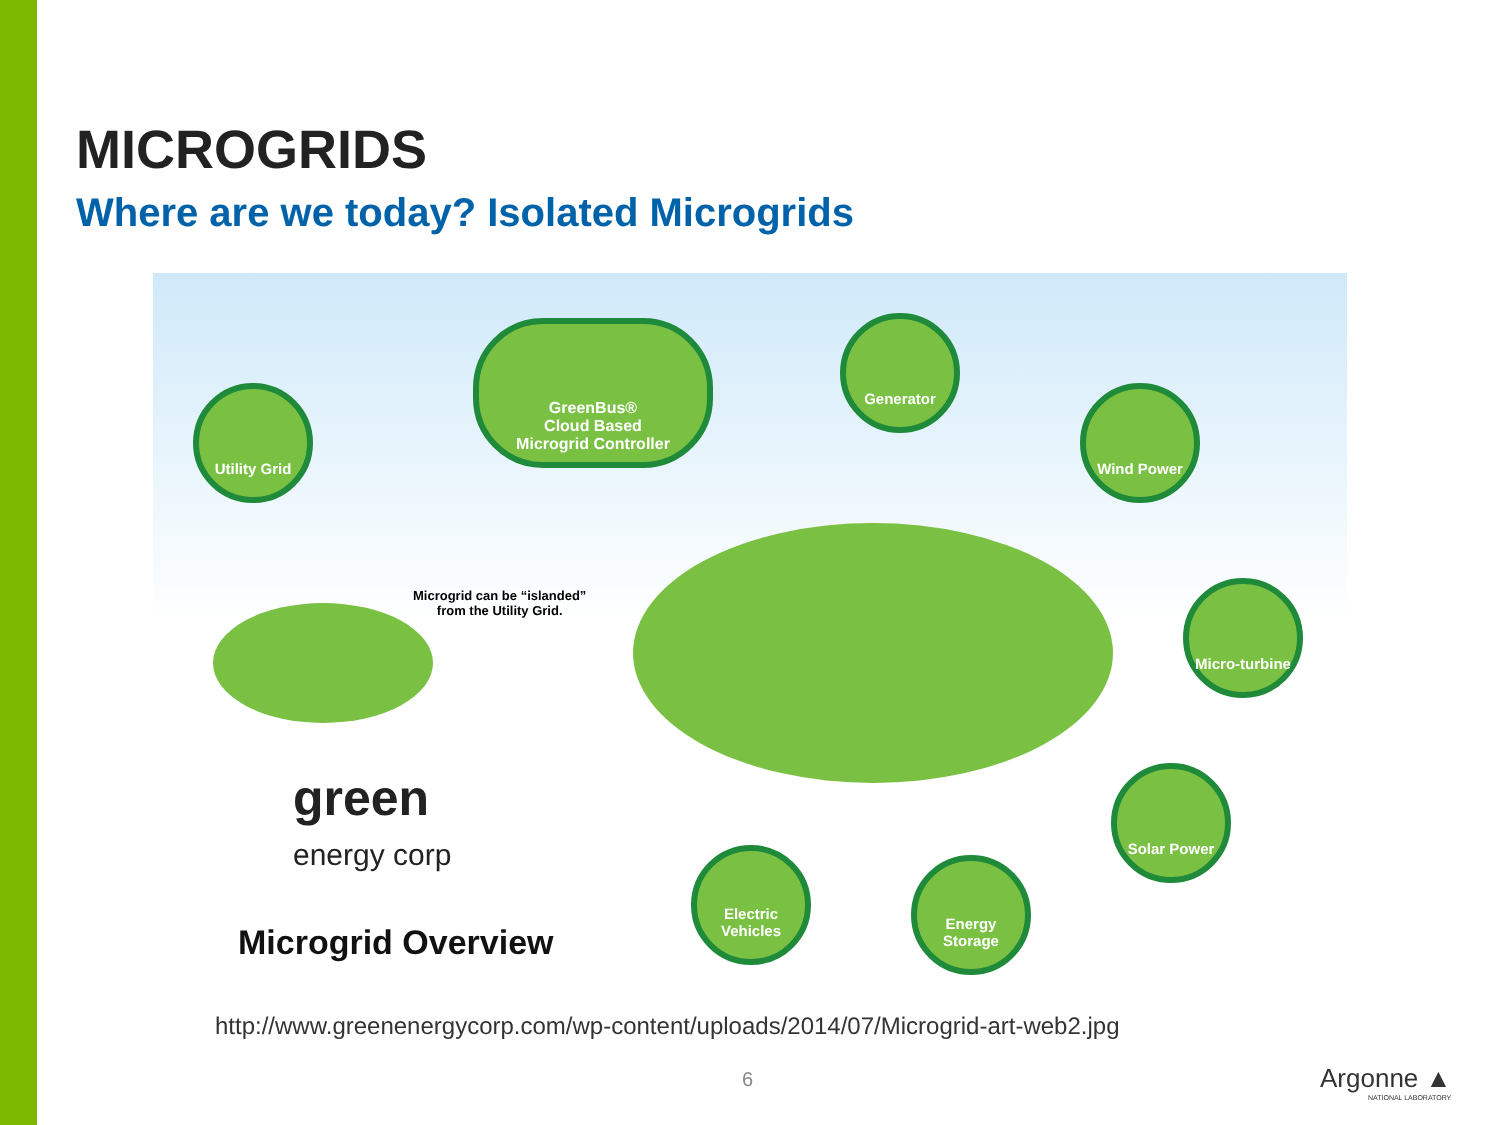MICROGRIDS
Where are we today? Isolated Microgrids
GreenBus®
Cloud Based
Microgrid Controller
Utility Grid
Generator
Wind Power
Micro-turbine
Solar Power
Electric Vehicles
Energy Storage
Microgrid can be “islanded”
from the Utility Grid.
green
energy corp
Microgrid Overview
http://www.greenenergycorp.com/wp-content/uploads/2014/07/Microgrid-art-web2.jpg
6 Argonne ▲
NATIONAL LABORATORY